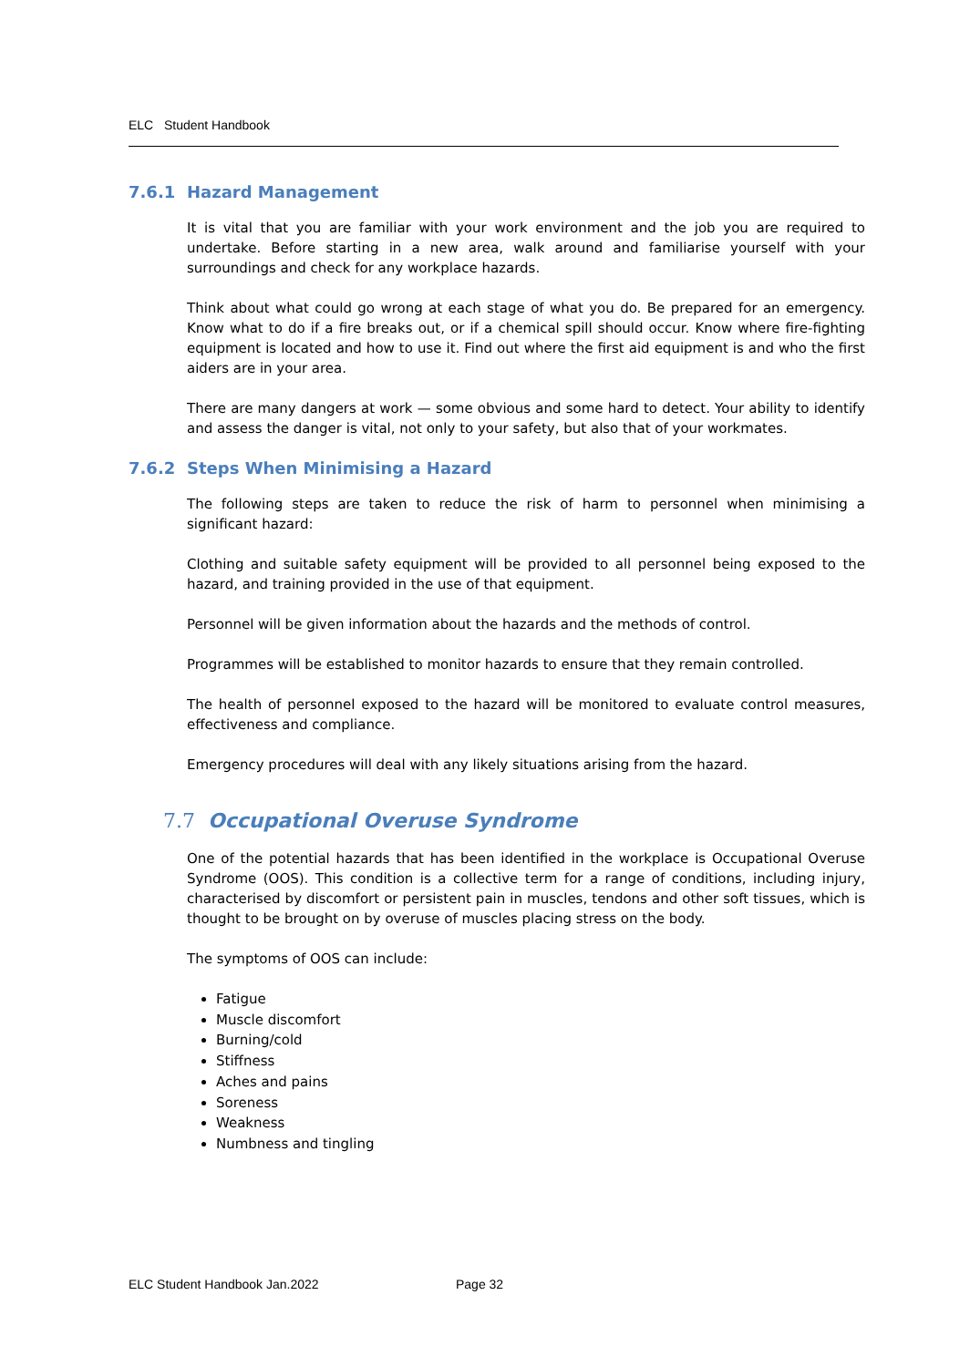ELC Student Handbook
7.6.1 Hazard Management
It is vital that you are familiar with your work environment and the job you are required to undertake. Before starting in a new area, walk around and familiarise yourself with your surroundings and check for any workplace hazards.
Think about what could go wrong at each stage of what you do. Be prepared for an emergency. Know what to do if a fire breaks out, or if a chemical spill should occur. Know where fire-fighting equipment is located and how to use it. Find out where the first aid equipment is and who the first aiders are in your area.
There are many dangers at work — some obvious and some hard to detect. Your ability to identify and assess the danger is vital, not only to your safety, but also that of your workmates.
7.6.2 Steps When Minimising a Hazard
The following steps are taken to reduce the risk of harm to personnel when minimising a significant hazard:
Clothing and suitable safety equipment will be provided to all personnel being exposed to the hazard, and training provided in the use of that equipment.
Personnel will be given information about the hazards and the methods of control.
Programmes will be established to monitor hazards to ensure that they remain controlled.
The health of personnel exposed to the hazard will be monitored to evaluate control measures, effectiveness and compliance.
Emergency procedures will deal with any likely situations arising from the hazard.
7.7 Occupational Overuse Syndrome
One of the potential hazards that has been identified in the workplace is Occupational Overuse Syndrome (OOS). This condition is a collective term for a range of conditions, including injury, characterised by discomfort or persistent pain in muscles, tendons and other soft tissues, which is thought to be brought on by overuse of muscles placing stress on the body.
The symptoms of OOS can include:
Fatigue
Muscle discomfort
Burning/cold
Stiffness
Aches and pains
Soreness
Weakness
Numbness and tingling
ELC Student Handbook Jan.2022 Page 32